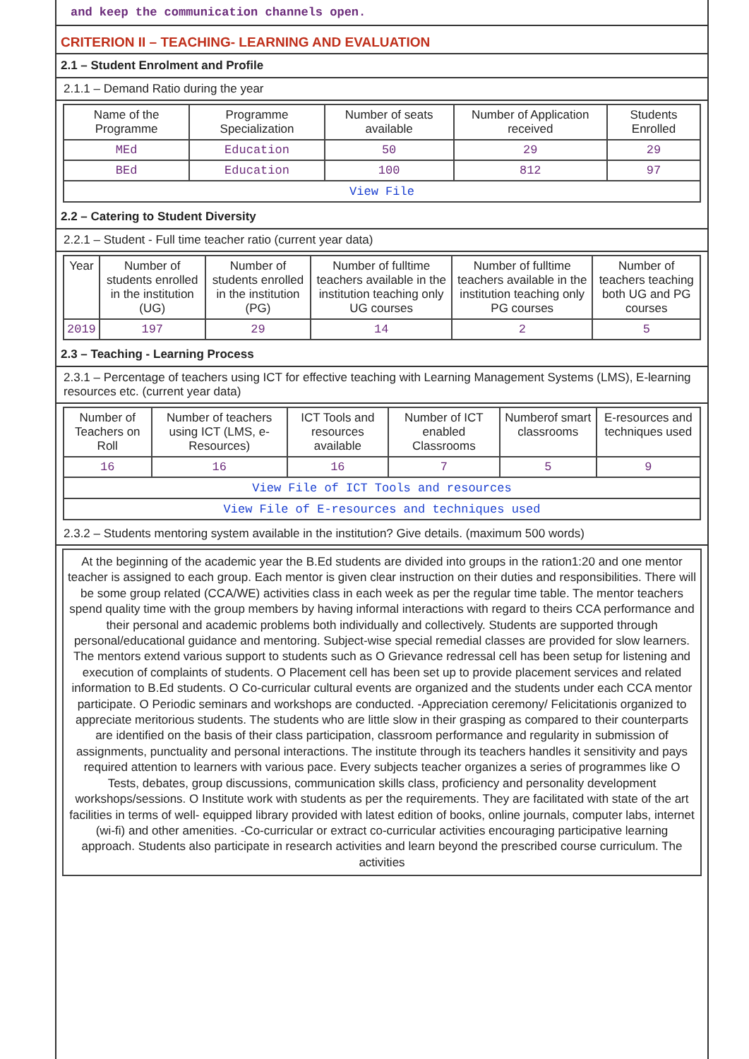and keep the communication channels open.
CRITERION II – TEACHING- LEARNING AND EVALUATION
2.1 – Student Enrolment and Profile
2.1.1 – Demand Ratio during the year
| Name of the Programme | Programme Specialization | Number of seats available | Number of Application received | Students Enrolled |
| --- | --- | --- | --- | --- |
| MEd | Education | 50 | 29 | 29 |
| BEd | Education | 100 | 812 | 97 |
| View File | | | | |
2.2 – Catering to Student Diversity
2.2.1 – Student - Full time teacher ratio (current year data)
| Year | Number of students enrolled in the institution (UG) | Number of students enrolled in the institution (PG) | Number of fulltime teachers available in the institution teaching only UG courses | Number of fulltime teachers available in the institution teaching only PG courses | Number of teachers teaching both UG and PG courses |
| --- | --- | --- | --- | --- | --- |
| 2019 | 197 | 29 | 14 | 2 | 5 |
2.3 – Teaching - Learning Process
2.3.1 – Percentage of teachers using ICT for effective teaching with Learning Management Systems (LMS), E-learning resources etc. (current year data)
| Number of Teachers on Roll | Number of teachers using ICT (LMS, e-Resources) | ICT Tools and resources available | Number of ICT enabled Classrooms | Numberof smart classrooms | E-resources and techniques used |
| --- | --- | --- | --- | --- | --- |
| 16 | 16 | 16 | 7 | 5 | 9 |
| View File of ICT Tools and resources | | | | | |
| View File of E-resources and techniques used | | | | | |
2.3.2 – Students mentoring system available in the institution? Give details. (maximum 500 words)
At the beginning of the academic year the B.Ed students are divided into groups in the ration1:20 and one mentor teacher is assigned to each group. Each mentor is given clear instruction on their duties and responsibilities. There will be some group related (CCA/WE) activities class in each week as per the regular time table. The mentor teachers spend quality time with the group members by having informal interactions with regard to theirs CCA performance and their personal and academic problems both individually and collectively. Students are supported through personal/educational guidance and mentoring. Subject-wise special remedial classes are provided for slow learners. The mentors extend various support to students such as O Grievance redressal cell has been setup for listening and execution of complaints of students. O Placement cell has been set up to provide placement services and related information to B.Ed students. O Co-curricular cultural events are organized and the students under each CCA mentor participate. O Periodic seminars and workshops are conducted. -Appreciation ceremony/ Felicitationis organized to appreciate meritorious students. The students who are little slow in their grasping as compared to their counterparts are identified on the basis of their class participation, classroom performance and regularity in submission of assignments, punctuality and personal interactions. The institute through its teachers handles it sensitivity and pays required attention to learners with various pace. Every subjects teacher organizes a series of programmes like O Tests, debates, group discussions, communication skills class, proficiency and personality development workshops/sessions. O Institute work with students as per the requirements. They are facilitated with state of the art facilities in terms of well- equipped library provided with latest edition of books, online journals, computer labs, internet (wi-fi) and other amenities. -Co-curricular or extract co-curricular activities encouraging participative learning approach. Students also participate in research activities and learn beyond the prescribed course curriculum. The activities